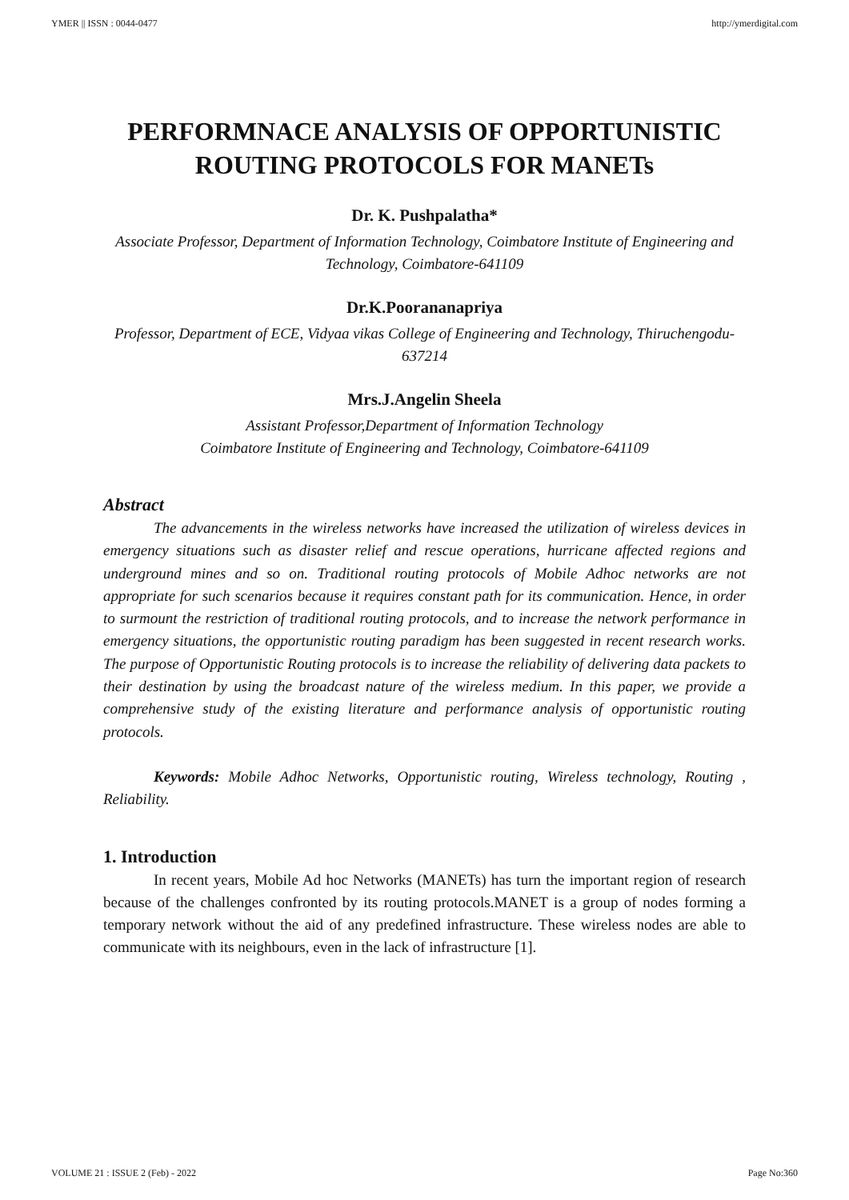YMER || ISSN : 0044-0477 http://ymerdigital.com
PERFORMNACE ANALYSIS OF OPPORTUNISTIC ROUTING PROTOCOLS FOR MANETs
Dr. K. Pushpalatha*
Associate Professor, Department of Information Technology, Coimbatore Institute of Engineering and Technology, Coimbatore-641109
Dr.K.Poorananapriya
Professor, Department of ECE, Vidyaa vikas College of Engineering and Technology, Thiruchengodu-637214
Mrs.J.Angelin Sheela
Assistant Professor,Department of Information Technology
Coimbatore Institute of Engineering and Technology, Coimbatore-641109
Abstract
The advancements in the wireless networks have increased the utilization of wireless devices in emergency situations such as disaster relief and rescue operations, hurricane affected regions and underground mines and so on. Traditional routing protocols of Mobile Adhoc networks are not appropriate for such scenarios because it requires constant path for its communication. Hence, in order to surmount the restriction of traditional routing protocols, and to increase the network performance in emergency situations, the opportunistic routing paradigm has been suggested in recent research works. The purpose of Opportunistic Routing protocols is to increase the reliability of delivering data packets to their destination by using the broadcast nature of the wireless medium. In this paper, we provide a comprehensive study of the existing literature and performance analysis of opportunistic routing protocols.
Keywords: Mobile Adhoc Networks, Opportunistic routing, Wireless technology, Routing , Reliability.
1. Introduction
In recent years, Mobile Ad hoc Networks (MANETs) has turn the important region of research because of the challenges confronted by its routing protocols.MANET is a group of nodes forming a temporary network without the aid of any predefined infrastructure. These wireless nodes are able to communicate with its neighbours, even in the lack of infrastructure [1].
VOLUME 21 : ISSUE 2 (Feb) - 2022 Page No:360